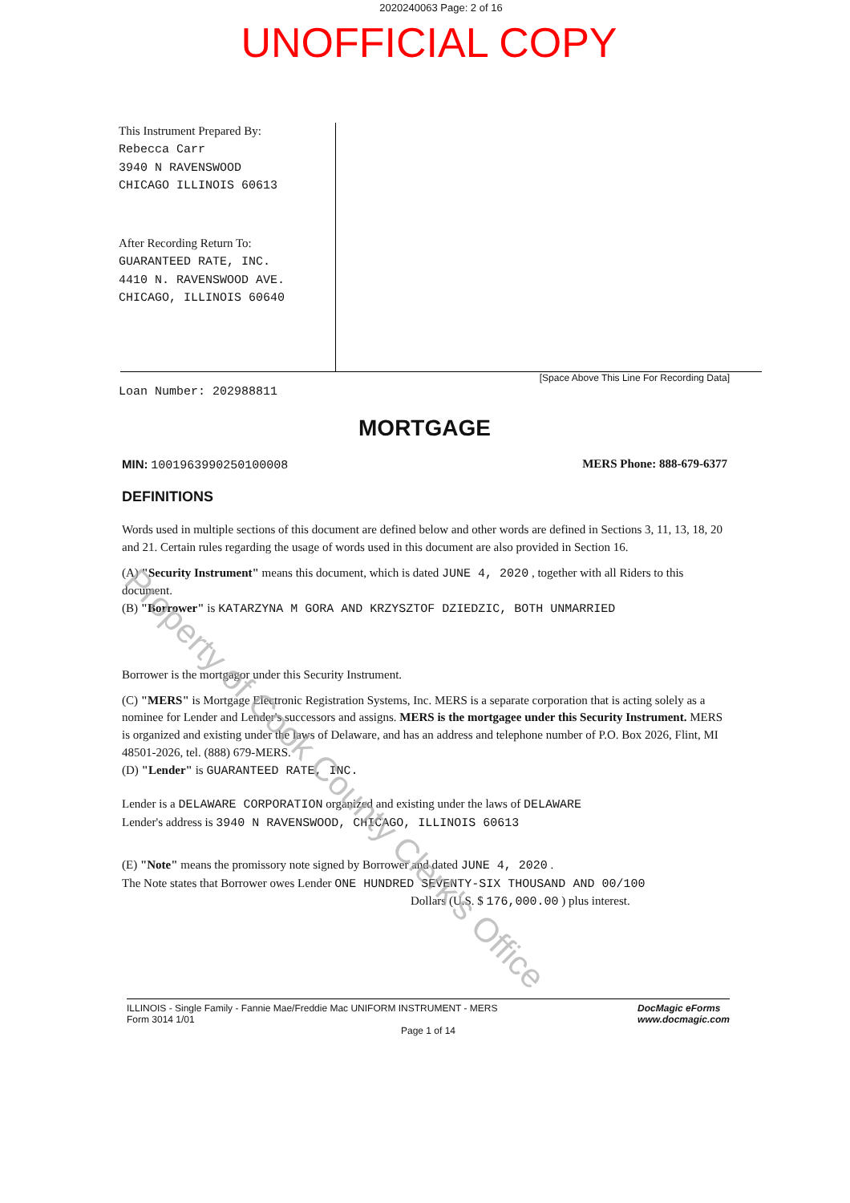2020240063 Page: 2 of 16
UNOFFICIAL COPY
This Instrument Prepared By:
Rebecca Carr
3940 N RAVENSWOOD
CHICAGO ILLINOIS 60613
After Recording Return To:
GUARANTEED RATE, INC.
4410 N. RAVENSWOOD AVE.
CHICAGO, ILLINOIS 60640
Loan Number: 202988811
[Space Above This Line For Recording Data]
MORTGAGE
MIN: 1001963990250100008 MERS Phone: 888-679-6377
DEFINITIONS
Words used in multiple sections of this document are defined below and other words are defined in Sections 3, 11, 13, 18, 20 and 21. Certain rules regarding the usage of words used in this document are also provided in Section 16.
(A) "Security Instrument" means this document, which is dated JUNE 4, 2020 , together with all Riders to this document.
(B) "Borrower" is KATARZYNA M GORA AND KRZYSZTOF DZIEDZIC, BOTH UNMARRIED
Borrower is the mortgagor under this Security Instrument.
(C) "MERS" is Mortgage Electronic Registration Systems, Inc. MERS is a separate corporation that is acting solely as a nominee for Lender and Lender's successors and assigns. MERS is the mortgagee under this Security Instrument. MERS is organized and existing under the laws of Delaware, and has an address and telephone number of P.O. Box 2026, Flint, MI 48501-2026, tel. (888) 679-MERS.
(D) "Lender" is GUARANTEED RATE, INC.
Lender is a DELAWARE CORPORATION organized and existing under the laws of DELAWARE
Lender's address is 3940 N RAVENSWOOD, CHICAGO, ILLINOIS 60613
(E) "Note" means the promissory note signed by Borrower and dated JUNE 4, 2020 .
The Note states that Borrower owes Lender ONE HUNDRED SEVENTY-SIX THOUSAND AND 00/100
Dollars (U.S. $ 176,000.00 ) plus interest.
ILLINOIS - Single Family - Fannie Mae/Freddie Mac UNIFORM INSTRUMENT - MERS
Form 3014 1/01 DocMagic eForms
www.docmagic.com
Page 1 of 14
Property of Cook County Clerk's Office